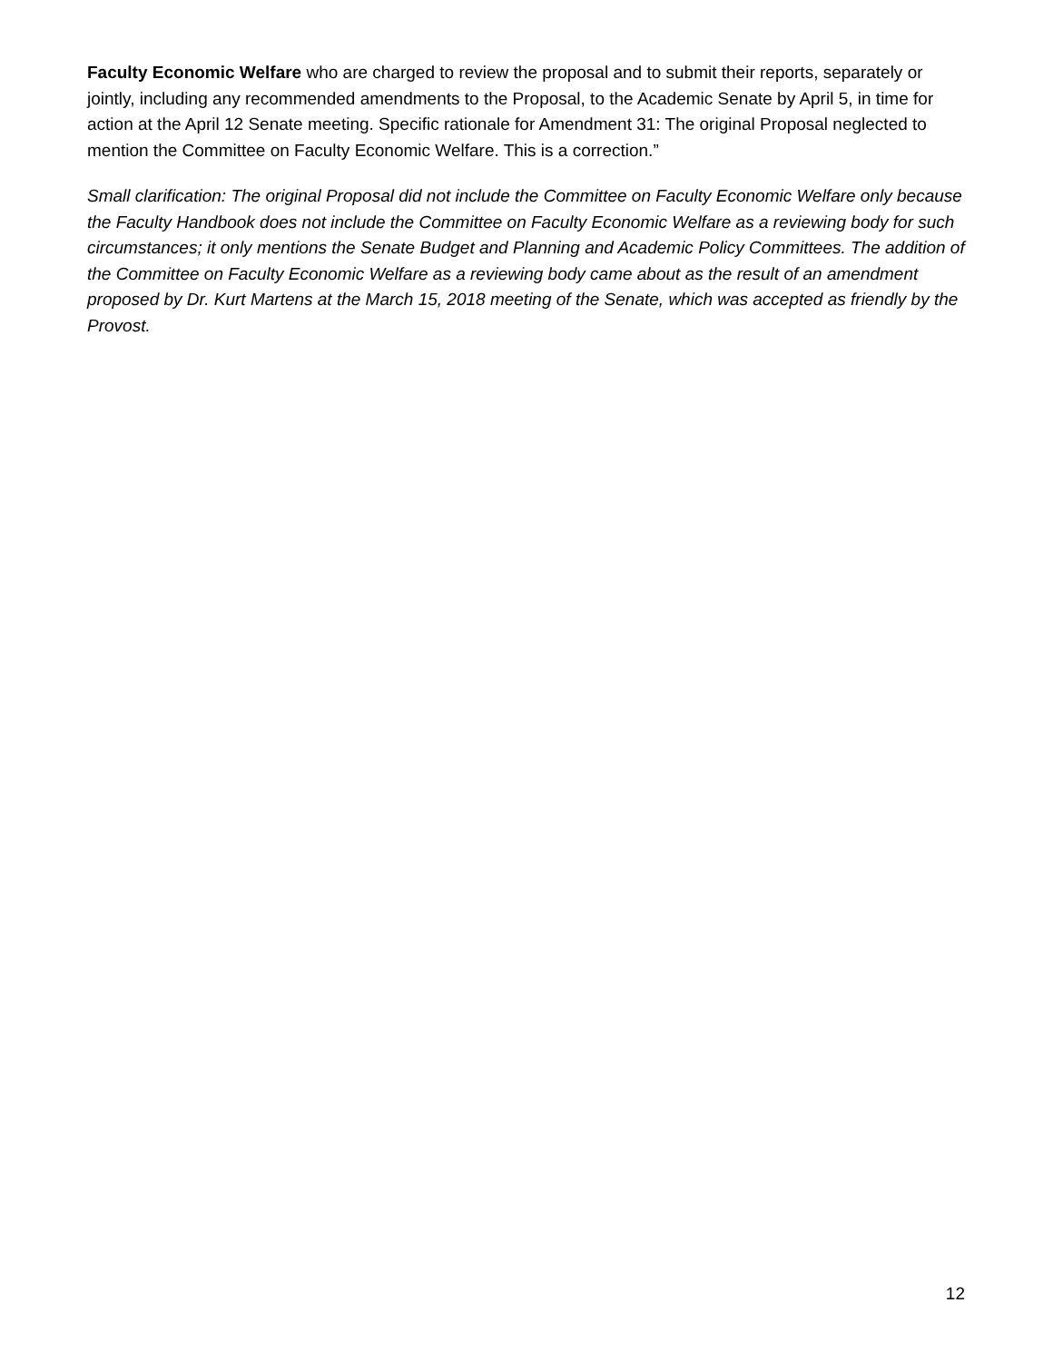Faculty Economic Welfare who are charged to review the proposal and to submit their reports, separately or jointly, including any recommended amendments to the Proposal, to the Academic Senate by April 5, in time for action at the April 12 Senate meeting. Specific rationale for Amendment 31: The original Proposal neglected to mention the Committee on Faculty Economic Welfare. This is a correction.”
Small clarification: The original Proposal did not include the Committee on Faculty Economic Welfare only because the Faculty Handbook does not include the Committee on Faculty Economic Welfare as a reviewing body for such circumstances; it only mentions the Senate Budget and Planning and Academic Policy Committees. The addition of the Committee on Faculty Economic Welfare as a reviewing body came about as the result of an amendment proposed by Dr. Kurt Martens at the March 15, 2018 meeting of the Senate, which was accepted as friendly by the Provost.
12